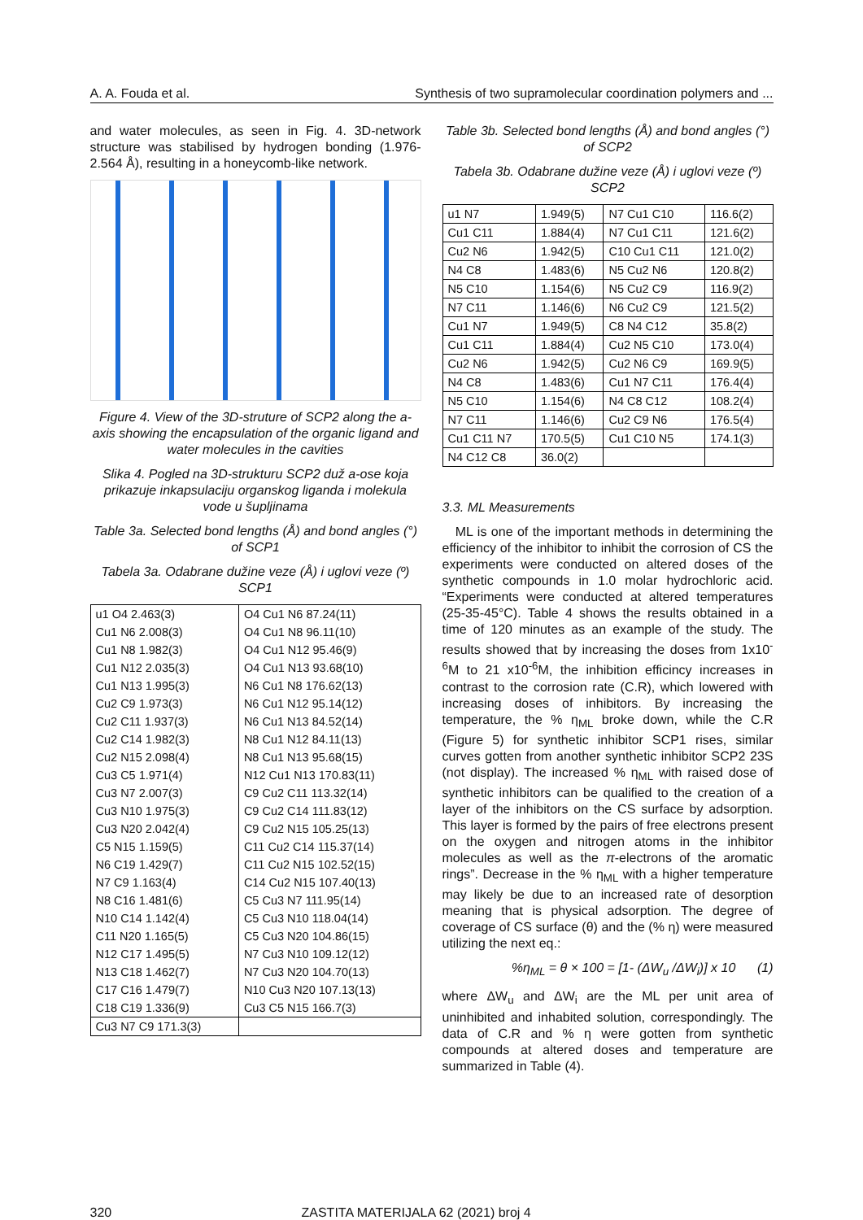A. A. Fouda et al. Synthesis of two supramolecular coordination polymers and ...
and water molecules, as seen in Fig. 4. 3D-network structure was stabilised by hydrogen bonding (1.976-2.564 Å), resulting in a honeycomb-like network.
Figure 4. View of the 3D-struture of SCP2 along the a-axis showing the encapsulation of the organic ligand and water molecules in the cavities
Slika 4. Pogled na 3D-strukturu SCP2 duž a-ose koja prikazuje inkapsulaciju organskog liganda i molekula vode u šupljinama
Table 3a. Selected bond lengths (Å) and bond angles (°) of SCP1
Tabela 3a. Odabrane dužine veze (Å) i uglovi veze (º) SCP1
| u1 O4 2.463(3) | O4 Cu1 N6 87.24(11) |
| Cu1 N6 2.008(3) | O4 Cu1 N8 96.11(10) |
| Cu1 N8 1.982(3) | O4 Cu1 N12 95.46(9) |
| Cu1 N12 2.035(3) | O4 Cu1 N13 93.68(10) |
| Cu1 N13 1.995(3) | N6 Cu1 N8 176.62(13) |
| Cu2 C9 1.973(3) | N6 Cu1 N12 95.14(12) |
| Cu2 C11 1.937(3) | N6 Cu1 N13 84.52(14) |
| Cu2 C14 1.982(3) | N8 Cu1 N12 84.11(13) |
| Cu2 N15 2.098(4) | N8 Cu1 N13 95.68(15) |
| Cu3 C5 1.971(4) | N12 Cu1 N13 170.83(11) |
| Cu3 N7 2.007(3) | C9 Cu2 C11 113.32(14) |
| Cu3 N10 1.975(3) | C9 Cu2 C14 111.83(12) |
| Cu3 N20 2.042(4) | C9 Cu2 N15 105.25(13) |
| C5 N15 1.159(5) | C11 Cu2 C14 115.37(14) |
| N6 C19 1.429(7) | C11 Cu2 N15 102.52(15) |
| N7 C9 1.163(4) | C14 Cu2 N15 107.40(13) |
| N8 C16 1.481(6) | C5 Cu3 N7 111.95(14) |
| N10 C14 1.142(4) | C5 Cu3 N10 118.04(14) |
| C11 N20 1.165(5) | C5 Cu3 N20 104.86(15) |
| N12 C17 1.495(5) | N7 Cu3 N10 109.12(12) |
| N13 C18 1.462(7) | N7 Cu3 N20 104.70(13) |
| C17 C16 1.479(7) | N10 Cu3 N20 107.13(13) |
| C18 C19 1.336(9) | Cu3 C5 N15 166.7(3) |
| Cu3 N7 C9 171.3(3) | |
Table 3b. Selected bond lengths (Å) and bond angles (°) of SCP2
Tabela 3b. Odabrane dužine veze (Å) i uglovi veze (º) SCP2
| u1 N7 | 1.949(5) | N7 Cu1 C10 | 116.6(2) |
| Cu1 C11 | 1.884(4) | N7 Cu1 C11 | 121.6(2) |
| Cu2 N6 | 1.942(5) | C10 Cu1 C11 | 121.0(2) |
| N4 C8 | 1.483(6) | N5 Cu2 N6 | 120.8(2) |
| N5 C10 | 1.154(6) | N5 Cu2 C9 | 116.9(2) |
| N7 C11 | 1.146(6) | N6 Cu2 C9 | 121.5(2) |
| Cu1 N7 | 1.949(5) | C8 N4 C12 | 35.8(2) |
| Cu1 C11 | 1.884(4) | Cu2 N5 C10 | 173.0(4) |
| Cu2 N6 | 1.942(5) | Cu2 N6 C9 | 169.9(5) |
| N4 C8 | 1.483(6) | Cu1 N7 C11 | 176.4(4) |
| N5 C10 | 1.154(6) | N4 C8 C12 | 108.2(4) |
| N7 C11 | 1.146(6) | Cu2 C9 N6 | 176.5(4) |
| Cu1 C11 N7 | 170.5(5) | Cu1 C10 N5 | 174.1(3) |
| N4 C12 C8 | 36.0(2) | | |
3.3. ML Measurements
ML is one of the important methods in determining the efficiency of the inhibitor to inhibit the corrosion of CS the experiments were conducted on altered doses of the synthetic compounds in 1.0 molar hydrochloric acid. “Experiments were conducted at altered temperatures (25-35-45°C). Table 4 shows the results obtained in a time of 120 minutes as an example of the study. The results showed that by increasing the doses from 1x10<sup>-6</sup>M to 21 x10<sup>-6</sup>M, the inhibition efficincy increases in contrast to the corrosion rate (C.R), which lowered with increasing doses of inhibitors. By increasing the temperature, the % η<sub>ML</sub> broke down, while the C.R (Figure 5) for synthetic inhibitor SCP1 rises, similar curves gotten from another synthetic inhibitor SCP2 23S (not display). The increased % η<sub>ML</sub> with raised dose of synthetic inhibitors can be qualified to the creation of a layer of the inhibitors on the CS surface by adsorption. This layer is formed by the pairs of free electrons present on the oxygen and nitrogen atoms in the inhibitor molecules as well as the π-electrons of the aromatic rings”. Decrease in the % η<sub>ML</sub> with a higher temperature may likely be due to an increased rate of desorption meaning that is physical adsorption. The degree of coverage of CS surface (θ) and the (% η) were measured utilizing the next eq.:
%η<sub>ML</sub> = θ × 100 = [1- (ΔW<sub>u</sub> /ΔW<sub>i</sub>)] x 10 (1)
where ΔW<sub>u</sub> and ΔW<sub>i</sub> are the ML per unit area of uninhibited and inhabited solution, correspondingly. The data of C.R and % η were gotten from synthetic compounds at altered doses and temperature are summarized in Table (4).
320 ZASTITA MATERIJALA 62 (2021) broj 4